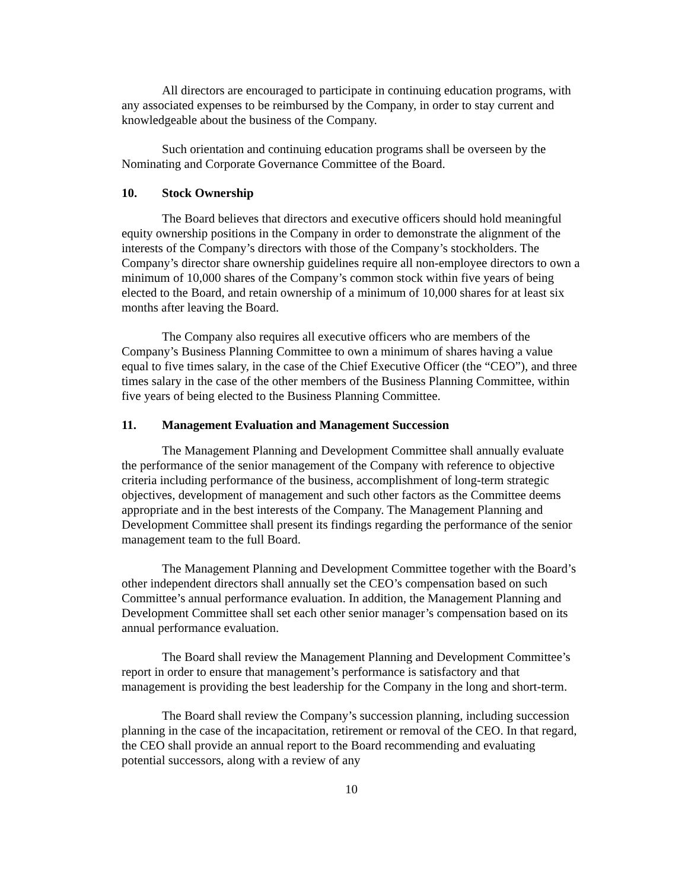All directors are encouraged to participate in continuing education programs, with any associated expenses to be reimbursed by the Company, in order to stay current and knowledgeable about the business of the Company.
Such orientation and continuing education programs shall be overseen by the Nominating and Corporate Governance Committee of the Board.
10. Stock Ownership
The Board believes that directors and executive officers should hold meaningful equity ownership positions in the Company in order to demonstrate the alignment of the interests of the Company’s directors with those of the Company’s stockholders. The Company’s director share ownership guidelines require all non-employee directors to own a minimum of 10,000 shares of the Company’s common stock within five years of being elected to the Board, and retain ownership of a minimum of 10,000 shares for at least six months after leaving the Board.
The Company also requires all executive officers who are members of the Company’s Business Planning Committee to own a minimum of shares having a value equal to five times salary, in the case of the Chief Executive Officer (the “CEO”), and three times salary in the case of the other members of the Business Planning Committee, within five years of being elected to the Business Planning Committee.
11. Management Evaluation and Management Succession
The Management Planning and Development Committee shall annually evaluate the performance of the senior management of the Company with reference to objective criteria including performance of the business, accomplishment of long-term strategic objectives, development of management and such other factors as the Committee deems appropriate and in the best interests of the Company. The Management Planning and Development Committee shall present its findings regarding the performance of the senior management team to the full Board.
The Management Planning and Development Committee together with the Board’s other independent directors shall annually set the CEO’s compensation based on such Committee’s annual performance evaluation. In addition, the Management Planning and Development Committee shall set each other senior manager’s compensation based on its annual performance evaluation.
The Board shall review the Management Planning and Development Committee’s report in order to ensure that management’s performance is satisfactory and that management is providing the best leadership for the Company in the long and short-term.
The Board shall review the Company’s succession planning, including succession planning in the case of the incapacitation, retirement or removal of the CEO. In that regard, the CEO shall provide an annual report to the Board recommending and evaluating potential successors, along with a review of any
10